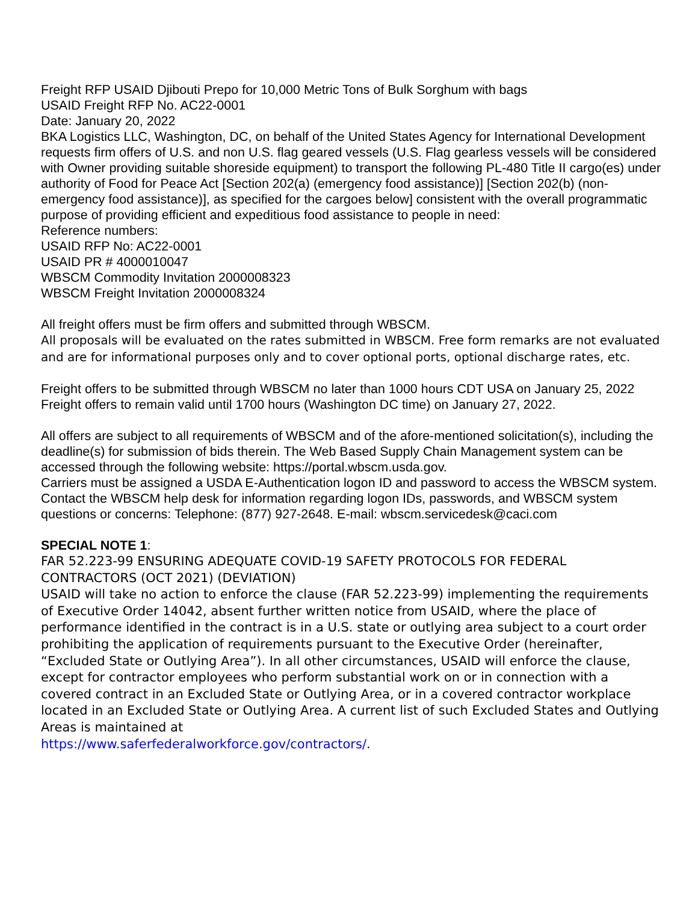Freight RFP USAID Djibouti Prepo for 10,000 Metric Tons of Bulk Sorghum with bags
USAID Freight RFP No. AC22-0001
Date: January 20, 2022
BKA Logistics LLC, Washington, DC, on behalf of the United States Agency for International Development requests firm offers of U.S. and non U.S. flag geared vessels (U.S. Flag gearless vessels will be considered with Owner providing suitable shoreside equipment) to transport the following PL-480 Title II cargo(es) under authority of Food for Peace Act [Section 202(a) (emergency food assistance)] [Section 202(b) (non-emergency food assistance)], as specified for the cargoes below] consistent with the overall programmatic purpose of providing efficient and expeditious food assistance to people in need:
Reference numbers:
USAID RFP No: AC22-0001
USAID PR # 4000010047
WBSCM Commodity Invitation 2000008323
WBSCM Freight Invitation 2000008324
All freight offers must be firm offers and submitted through WBSCM.
All proposals will be evaluated on the rates submitted in WBSCM. Free form remarks are not evaluated and are for informational purposes only and to cover optional ports, optional discharge rates, etc.
Freight offers to be submitted through WBSCM no later than 1000 hours CDT USA on January 25, 2022
Freight offers to remain valid until 1700 hours (Washington DC time) on January 27, 2022.
All offers are subject to all requirements of WBSCM and of the afore-mentioned solicitation(s), including the deadline(s) for submission of bids therein. The Web Based Supply Chain Management system can be accessed through the following website: https://portal.wbscm.usda.gov.
Carriers must be assigned a USDA E-Authentication logon ID and password to access the WBSCM system. Contact the WBSCM help desk for information regarding logon IDs, passwords, and WBSCM system questions or concerns: Telephone: (877) 927-2648. E-mail: wbscm.servicedesk@caci.com
SPECIAL NOTE 1:
FAR 52.223-99 ENSURING ADEQUATE COVID-19 SAFETY PROTOCOLS FOR FEDERAL CONTRACTORS (OCT 2021) (DEVIATION)
USAID will take no action to enforce the clause (FAR 52.223-99) implementing the requirements of Executive Order 14042, absent further written notice from USAID, where the place of performance identified in the contract is in a U.S. state or outlying area subject to a court order prohibiting the application of requirements pursuant to the Executive Order (hereinafter, “Excluded State or Outlying Area”). In all other circumstances, USAID will enforce the clause, except for contractor employees who perform substantial work on or in connection with a covered contract in an Excluded State or Outlying Area, or in a covered contractor workplace located in an Excluded State or Outlying Area. A current list of such Excluded States and Outlying Areas is maintained at
https://www.saferfederalworkforce.gov/contractors/.